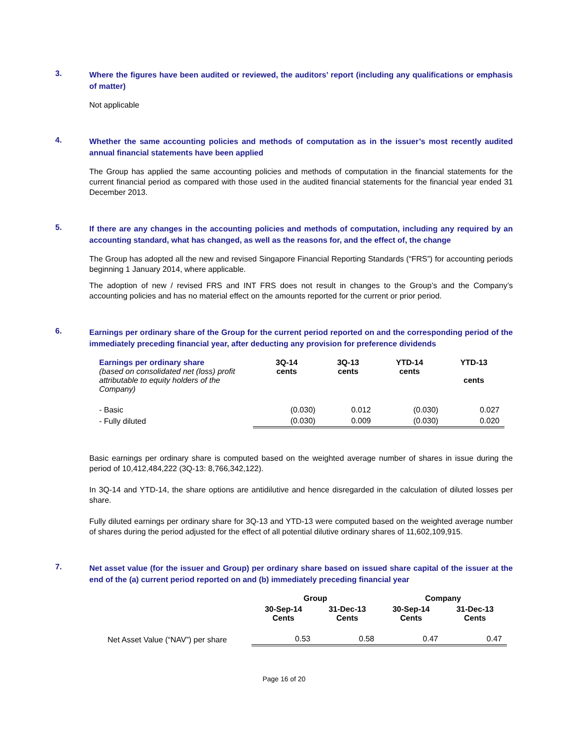3.
Where the figures have been audited or reviewed, the auditors’ report (including any qualifications or emphasis of matter)
Not applicable
4.
Whether the same accounting policies and methods of computation as in the issuer’s most recently audited annual financial statements have been applied
The Group has applied the same accounting policies and methods of computation in the financial statements for the current financial period as compared with those used in the audited financial statements for the financial year ended 31 December 2013.
5.
If there are any changes in the accounting policies and methods of computation, including any required by an accounting standard, what has changed, as well as the reasons for, and the effect of, the change
The Group has adopted all the new and revised Singapore Financial Reporting Standards (“FRS”) for accounting periods beginning 1 January 2014, where applicable.
The adoption of new / revised FRS and INT FRS does not result in changes to the Group’s and the Company’s accounting policies and has no material effect on the amounts reported for the current or prior period.
6.
Earnings per ordinary share of the Group for the current period reported on and the corresponding period of the immediately preceding financial year, after deducting any provision for preference dividends
| Earnings per ordinary share (based on consolidated net (loss) profit attributable to equity holders of the Company) | 3Q-14 cents | 3Q-13 cents | YTD-14 cents | YTD-13 cents |
| - Basic | (0.030) | 0.012 | (0.030) | 0.027 |
| - Fully diluted | (0.030) | 0.009 | (0.030) | 0.020 |
Basic earnings per ordinary share is computed based on the weighted average number of shares in issue during the period of 10,412,484,222 (3Q-13: 8,766,342,122).
In 3Q-14 and YTD-14, the share options are antidilutive and hence disregarded in the calculation of diluted losses per share.
Fully diluted earnings per ordinary share for 3Q-13 and YTD-13 were computed based on the weighted average number of shares during the period adjusted for the effect of all potential dilutive ordinary shares of 11,602,109,915.
7.
Net asset value (for the issuer and Group) per ordinary share based on issued share capital of the issuer at the end of the (a) current period reported on and (b) immediately preceding financial year
| | Group | | Company | |
| | 30-Sep-14 Cents | 31-Dec-13 Cents | 30-Sep-14 Cents | 31-Dec-13 Cents |
| Net Asset Value (“NAV”) per share | 0.53 | 0.58 | 0.47 | 0.47 |
Page 16 of 20